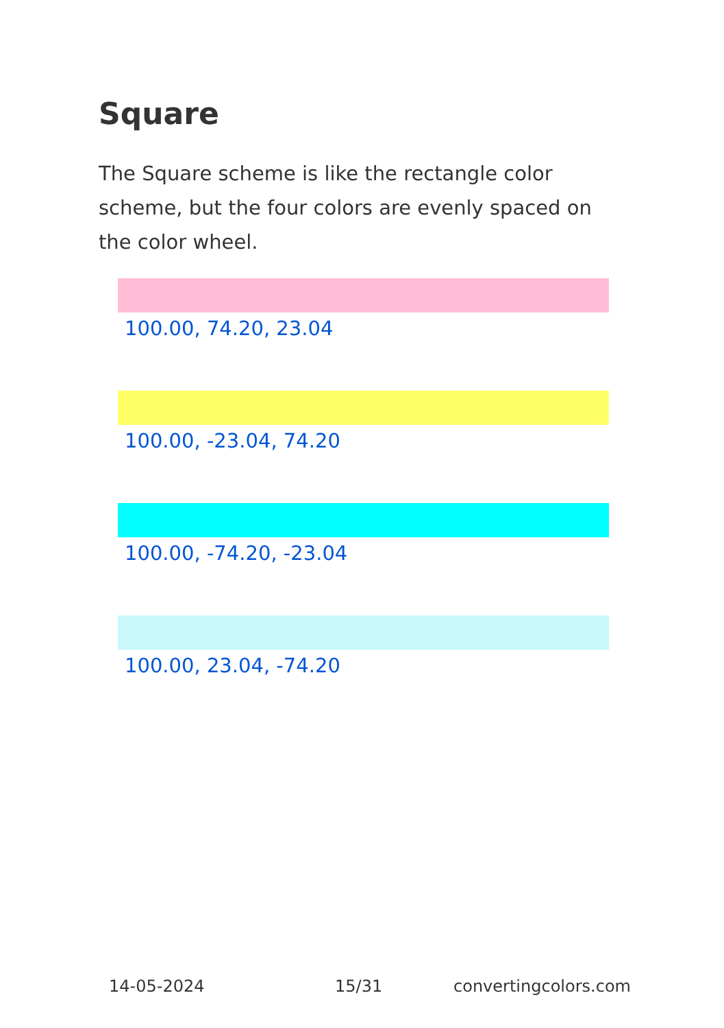Square
The Square scheme is like the rectangle color scheme, but the four colors are evenly spaced on the color wheel.
100.00, 74.20, 23.04
100.00, -23.04, 74.20
100.00, -74.20, -23.04
100.00, 23.04, -74.20
14-05-2024 15/31 convertingcolors.com